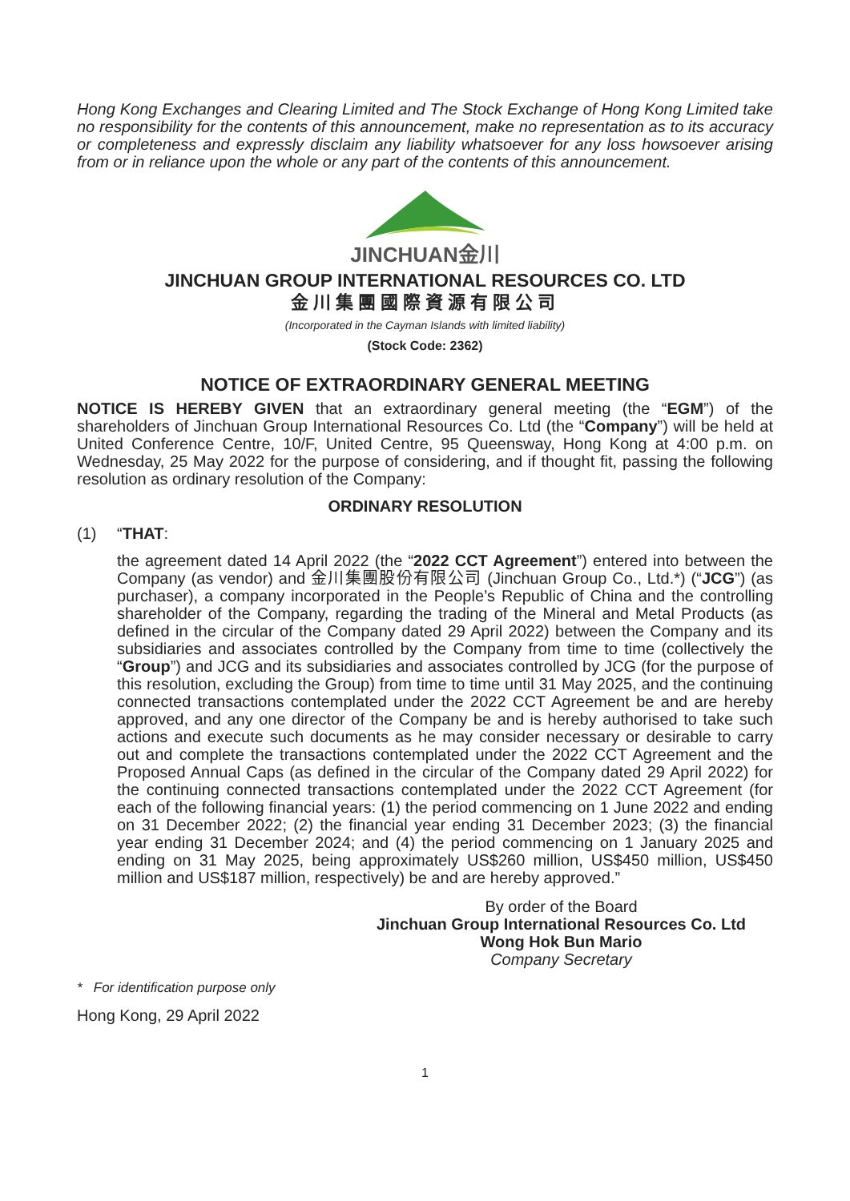Hong Kong Exchanges and Clearing Limited and The Stock Exchange of Hong Kong Limited take no responsibility for the contents of this announcement, make no representation as to its accuracy or completeness and expressly disclaim any liability whatsoever for any loss howsoever arising from or in reliance upon the whole or any part of the contents of this announcement.
JINCHUAN金川
JINCHUAN GROUP INTERNATIONAL RESOURCES CO. LTD
金川集團國際資源有限公司
(Incorporated in the Cayman Islands with limited liability)
(Stock Code: 2362)
NOTICE OF EXTRAORDINARY GENERAL MEETING
NOTICE IS HEREBY GIVEN that an extraordinary general meeting (the “EGM”) of the shareholders of Jinchuan Group International Resources Co. Ltd (the “Company”) will be held at United Conference Centre, 10/F, United Centre, 95 Queensway, Hong Kong at 4:00 p.m. on Wednesday, 25 May 2022 for the purpose of considering, and if thought fit, passing the following resolution as ordinary resolution of the Company:
ORDINARY RESOLUTION
(1) “THAT:
the agreement dated 14 April 2022 (the “2022 CCT Agreement”) entered into between the Company (as vendor) and 金川集團股份有限公司 (Jinchuan Group Co., Ltd.*) (“JCG”) (as purchaser), a company incorporated in the People’s Republic of China and the controlling shareholder of the Company, regarding the trading of the Mineral and Metal Products (as defined in the circular of the Company dated 29 April 2022) between the Company and its subsidiaries and associates controlled by the Company from time to time (collectively the “Group”) and JCG and its subsidiaries and associates controlled by JCG (for the purpose of this resolution, excluding the Group) from time to time until 31 May 2025, and the continuing connected transactions contemplated under the 2022 CCT Agreement be and are hereby approved, and any one director of the Company be and is hereby authorised to take such actions and execute such documents as he may consider necessary or desirable to carry out and complete the transactions contemplated under the 2022 CCT Agreement and the Proposed Annual Caps (as defined in the circular of the Company dated 29 April 2022) for the continuing connected transactions contemplated under the 2022 CCT Agreement (for each of the following financial years: (1) the period commencing on 1 June 2022 and ending on 31 December 2022; (2) the financial year ending 31 December 2023; (3) the financial year ending 31 December 2024; and (4) the period commencing on 1 January 2025 and ending on 31 May 2025, being approximately US$260 million, US$450 million, US$450 million and US$187 million, respectively) be and are hereby approved.”
By order of the Board
Jinchuan Group International Resources Co. Ltd
Wong Hok Bun Mario
Company Secretary
* For identification purpose only
Hong Kong, 29 April 2022
1